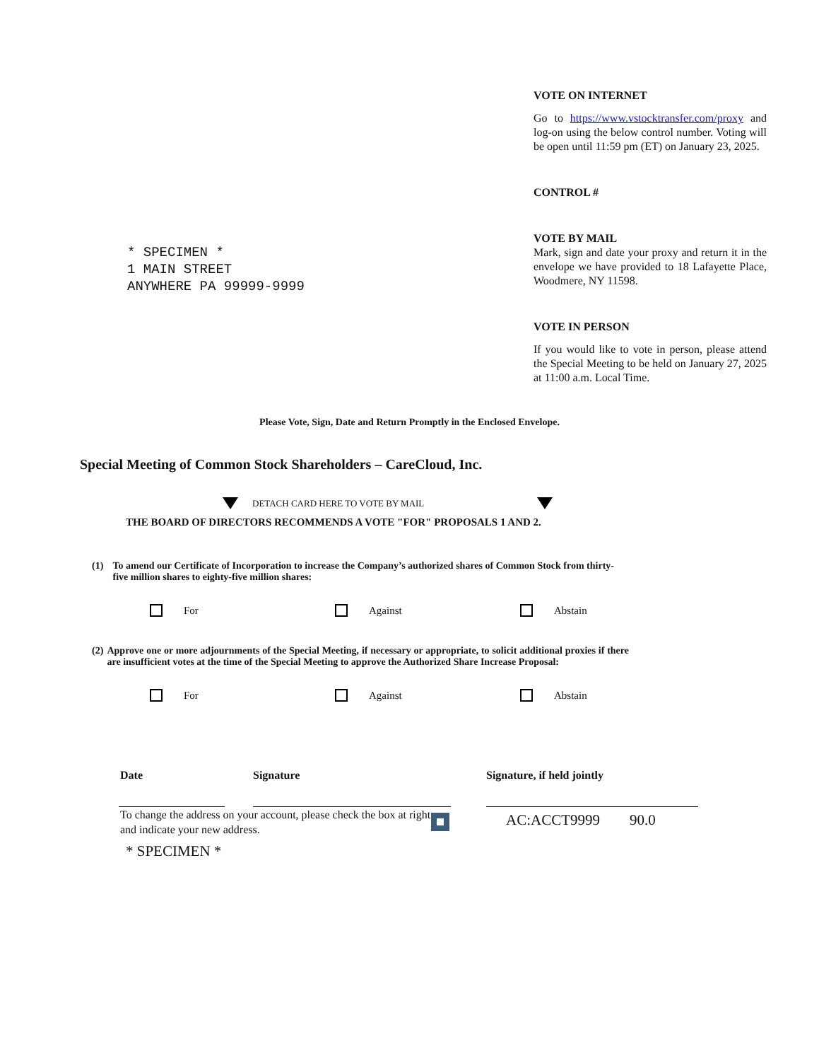* SPECIMEN *
1 MAIN STREET
ANYWHERE PA 99999-9999
VOTE ON INTERNET
Go to https://www.vstocktransfer.com/proxy and log-on using the below control number. Voting will be open until 11:59 pm (ET) on January 23, 2025.
CONTROL #
VOTE BY MAIL
Mark, sign and date your proxy and return it in the envelope we have provided to 18 Lafayette Place, Woodmere, NY 11598.
VOTE IN PERSON
If you would like to vote in person, please attend the Special Meeting to be held on January 27, 2025 at 11:00 a.m. Local Time.
Please Vote, Sign, Date and Return Promptly in the Enclosed Envelope.
Special Meeting of Common Stock Shareholders – CareCloud, Inc.
DETACH CARD HERE TO VOTE BY MAIL
THE BOARD OF DIRECTORS RECOMMENDS A VOTE "FOR" PROPOSALS 1 AND 2.
(1) To amend our Certificate of Incorporation to increase the Company’s authorized shares of Common Stock from thirty-five million shares to eighty-five million shares:
For Against Abstain
(2) Approve one or more adjournments of the Special Meeting, if necessary or appropriate, to solicit additional proxies if there are insufficient votes at the time of the Special Meeting to approve the Authorized Share Increase Proposal:
For Against Abstain
Date Signature Signature, if held jointly
To change the address on your account, please check the box at right and indicate your new address.
AC:ACCT9999 90.0
* SPECIMEN *